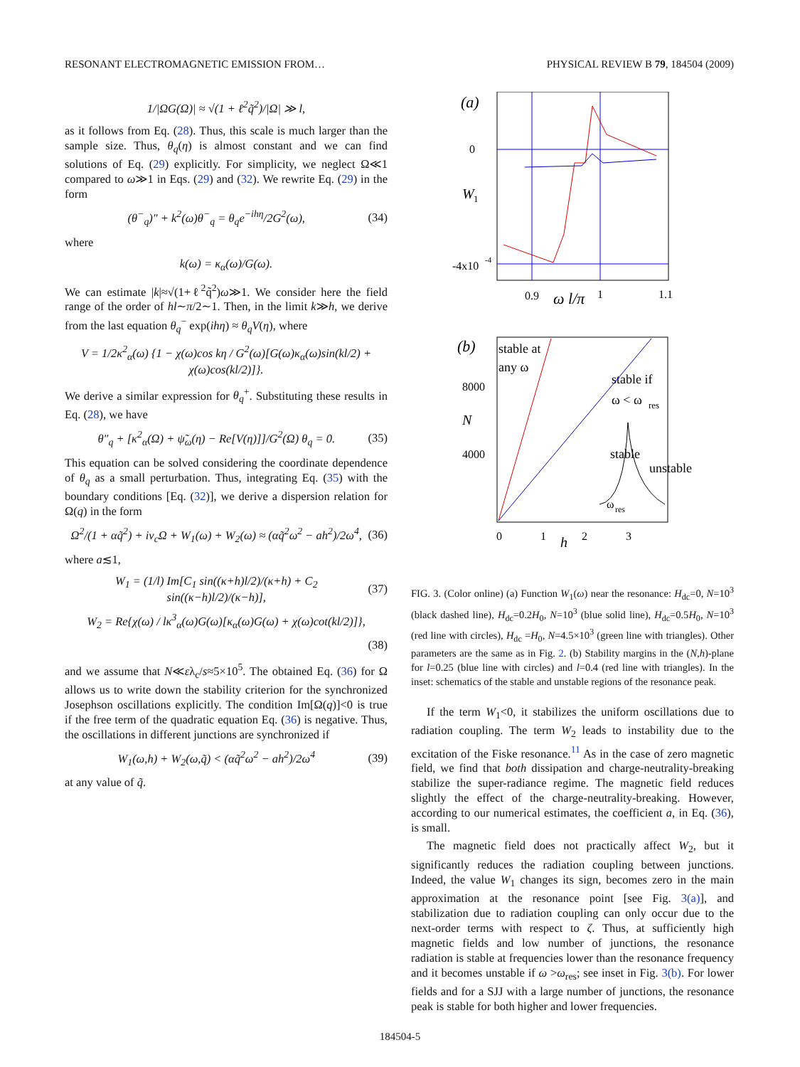RESONANT ELECTROMAGNETIC EMISSION FROM… PHYSICAL REVIEW B 79, 184504 (2009)
1/|ΩG(Ω)| ≈ √(1 + ℓ<sup>2</sup>q̃<sup>2</sup>)/|Ω| ≫ l,
as it follows from Eq. (28). Thus, this scale is much larger than the sample size. Thus, θ<sub>q</sub>(η) is almost constant and we can find solutions of Eq. (29) explicitly. For simplicity, we neglect Ω≪1 compared to ω≫1 in Eqs. (29) and (32). We rewrite Eq. (29) in the form
(θ<sup>−</sup><sub>q</sub>)″ + k<sup>2</sup>(ω)θ<sup>−</sup><sub>q</sub> = θ<sub>q</sub>e<sup>−ihη</sup>/2G<sup>2</sup>(ω), (34)
where
k(ω) = κ<sub>α</sub>(ω)/G(ω).
We can estimate |k|≈√(1+ℓ<sup>2</sup>q̃<sup>2</sup>)ω≫1. We consider here the field range of the order of hl∼π/2∼1. Then, in the limit k≫h, we derive from the last equation θ<sub>q</sub><sup>−</sup> exp(ihη) ≈ θ<sub>q</sub>V(η), where
V = 1/2κ<sup>2</sup><sub>α</sub>(ω) {1 − χ(ω)cos kη / G<sup>2</sup>(ω)[G(ω)κ<sub>α</sub>(ω)sin(kl/2) + χ(ω)cos(kl/2)]}.
We derive a similar expression for θ<sub>q</sub><sup>+</sup>. Substituting these results in Eq. (28), we have
θ″<sub>q</sub> + [κ<sup>2</sup><sub>α</sub>(Ω) + ψ̃<sub>ω</sub>(η) − Re[V(η)]]/G<sup>2</sup>(Ω) θ<sub>q</sub> = 0. (35)
This equation can be solved considering the coordinate dependence of θ<sub>q</sub> as a small perturbation. Thus, integrating Eq. (35) with the boundary conditions [Eq. (32)], we derive a dispersion relation for Ω(q) in the form
Ω<sup>2</sup>/(1 + αq̃<sup>2</sup>) + iν<sub>c</sub>Ω + W<sub>1</sub>(ω) + W<sub>2</sub>(ω) ≈ (αq̃<sup>2</sup>ω<sup>2</sup> − ah<sup>2</sup>)/2ω<sup>4</sup>, (36)
where a≲1,
W<sub>1</sub> = (1/l) Im[C<sub>1</sub> sin((κ+h)l/2)/(κ+h) + C<sub>2</sub> sin((κ−h)l/2)/(κ−h)], (37)
W<sub>2</sub> = Re{χ(ω) / lκ<sup>3</sup><sub>α</sub>(ω)G(ω)[κ<sub>α</sub>(ω)G(ω) + χ(ω)cot(kl/2)]},
(38)
and we assume that N≪ελ<sub>c</sub>/s≈5×10<sup>5</sup>. The obtained Eq. (36) for Ω allows us to write down the stability criterion for the synchronized Josephson oscillations explicitly. The condition Im[Ω(q)]<0 is true if the free term of the quadratic equation Eq. (36) is negative. Thus, the oscillations in different junctions are synchronized if
W<sub>1</sub>(ω,h) + W<sub>2</sub>(ω,q̃) < (αq̃<sup>2</sup>ω<sup>2</sup> − ah<sup>2</sup>)/2ω<sup>4</sup> (39)
at any value of q̃.
(a)
0
-4x10
-4
W
1
0.9
1
1.1
ω l/π
(b)
stable at
any ω
stable if
ω < ω
res
8000
4000
N
0
1
2
3
h
stable
unstable
ω
res
FIG. 3. (Color online) (a) Function W<sub>1</sub>(ω) near the resonance: H<sub>dc</sub>=0, N=10<sup>3</sup> (black dashed line), H<sub>dc</sub>=0.2H<sub>0</sub>, N=10<sup>3</sup> (blue solid line), H<sub>dc</sub>=0.5H<sub>0</sub>, N=10<sup>3</sup> (red line with circles), H<sub>dc</sub> =H<sub>0</sub>, N=4.5×10<sup>3</sup> (green line with triangles). Other parameters are the same as in Fig. 2. (b) Stability margins in the (N,h)-plane for l=0.25 (blue line with circles) and l=0.4 (red line with triangles). In the inset: schematics of the stable and unstable regions of the resonance peak.
If the term W<sub>1</sub><0, it stabilizes the uniform oscillations due to radiation coupling. The term W<sub>2</sub> leads to instability due to the excitation of the Fiske resonance.<sup>11</sup> As in the case of zero magnetic field, we find that both dissipation and charge-neutrality-breaking stabilize the super-radiance regime. The magnetic field reduces slightly the effect of the charge-neutrality-breaking. However, according to our numerical estimates, the coefficient a, in Eq. (36), is small.
The magnetic field does not practically affect W<sub>2</sub>, but it significantly reduces the radiation coupling between junctions. Indeed, the value W<sub>1</sub> changes its sign, becomes zero in the main approximation at the resonance point [see Fig. 3(a)], and stabilization due to radiation coupling can only occur due to the next-order terms with respect to ζ. Thus, at sufficiently high magnetic fields and low number of junctions, the resonance radiation is stable at frequencies lower than the resonance frequency and it becomes unstable if ω >ω<sub>res</sub>; see inset in Fig. 3(b). For lower fields and for a SJJ with a large number of junctions, the resonance peak is stable for both higher and lower frequencies.
184504-5